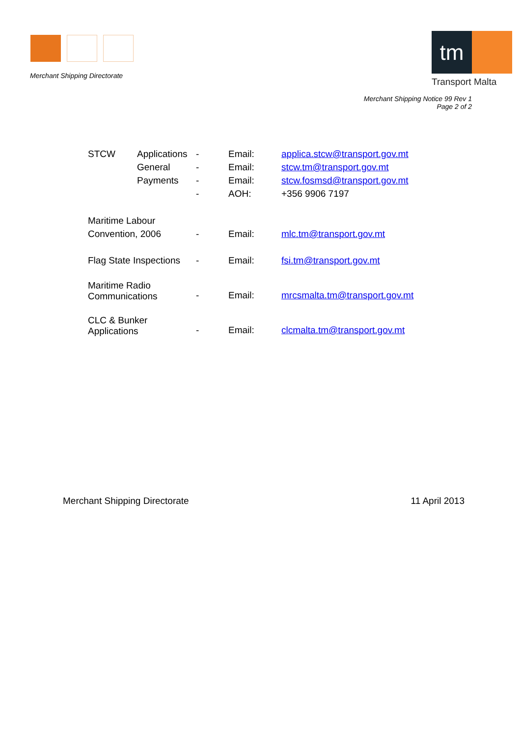Merchant Shipping Directorate
tm
Transport Malta
Merchant Shipping Notice 99 Rev 1
Page 2 of 2
| STCW | Applications | - | Email: | applica.stcw@transport.gov.mt |
| | General | - | Email: | stcw.tm@transport.gov.mt |
| | Payments | - | Email: | stcw.fosmsd@transport.gov.mt |
| | | - | AOH: | +356 9906 7197 |
| Maritime Labour Convention, 2006 | | - | Email: | mlc.tm@transport.gov.mt |
| Flag State Inspections | | - | Email: | fsi.tm@transport.gov.mt |
| Maritime Radio Communications | | - | Email: | mrcsmalta.tm@transport.gov.mt |
| CLC & Bunker Applications | | - | Email: | clcmalta.tm@transport.gov.mt |
Merchant Shipping Directorate 11 April 2013